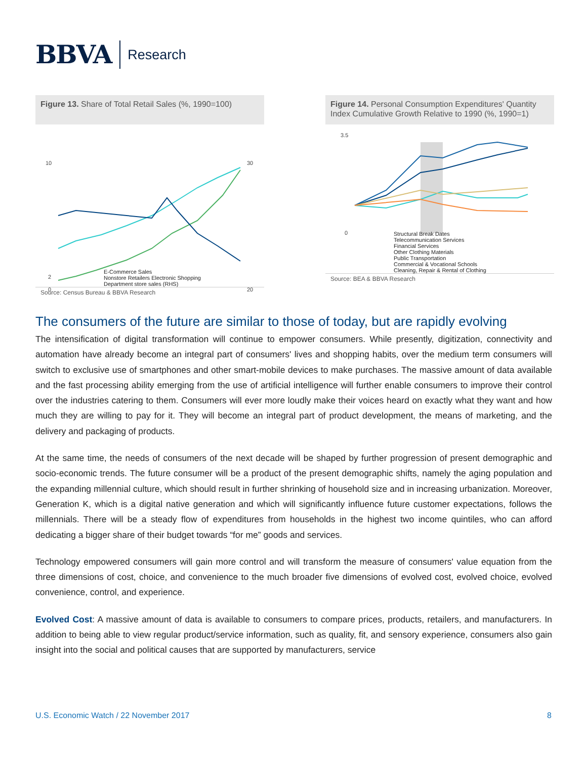BBVA Research
Figure 13. Share of Total Retail Sales (%, 1990=100)
10
2
0
30
20
E-Commerce Sales
Nonstore Retailers Electronic Shopping
Department store sales (RHS)
Source: Census Bureau & BBVA Research
Figure 14. Personal Consumption Expenditures' Quantity Index Cumulative Growth Relative to 1990 (%, 1990=1)
3.5
0
Structural Break Dates
Telecommunication Services
Financial Services
Other Clothing Materials
Public Transportation
Commercial & Vocational Schools
Cleaning, Repair & Rental of Clothing
Source: BEA & BBVA Research
The consumers of the future are similar to those of today, but are rapidly evolving
The intensification of digital transformation will continue to empower consumers. While presently, digitization, connectivity and automation have already become an integral part of consumers' lives and shopping habits, over the medium term consumers will switch to exclusive use of smartphones and other smart-mobile devices to make purchases. The massive amount of data available and the fast processing ability emerging from the use of artificial intelligence will further enable consumers to improve their control over the industries catering to them. Consumers will ever more loudly make their voices heard on exactly what they want and how much they are willing to pay for it. They will become an integral part of product development, the means of marketing, and the delivery and packaging of products.
At the same time, the needs of consumers of the next decade will be shaped by further progression of present demographic and socio-economic trends. The future consumer will be a product of the present demographic shifts, namely the aging population and the expanding millennial culture, which should result in further shrinking of household size and in increasing urbanization. Moreover, Generation K, which is a digital native generation and which will significantly influence future customer expectations, follows the millennials. There will be a steady flow of expenditures from households in the highest two income quintiles, who can afford dedicating a bigger share of their budget towards “for me” goods and services.
Technology empowered consumers will gain more control and will transform the measure of consumers' value equation from the three dimensions of cost, choice, and convenience to the much broader five dimensions of evolved cost, evolved choice, evolved convenience, control, and experience.
Evolved Cost: A massive amount of data is available to consumers to compare prices, products, retailers, and manufacturers. In addition to being able to view regular product/service information, such as quality, fit, and sensory experience, consumers also gain insight into the social and political causes that are supported by manufacturers, service
U.S. Economic Watch / 22 November 2017 8